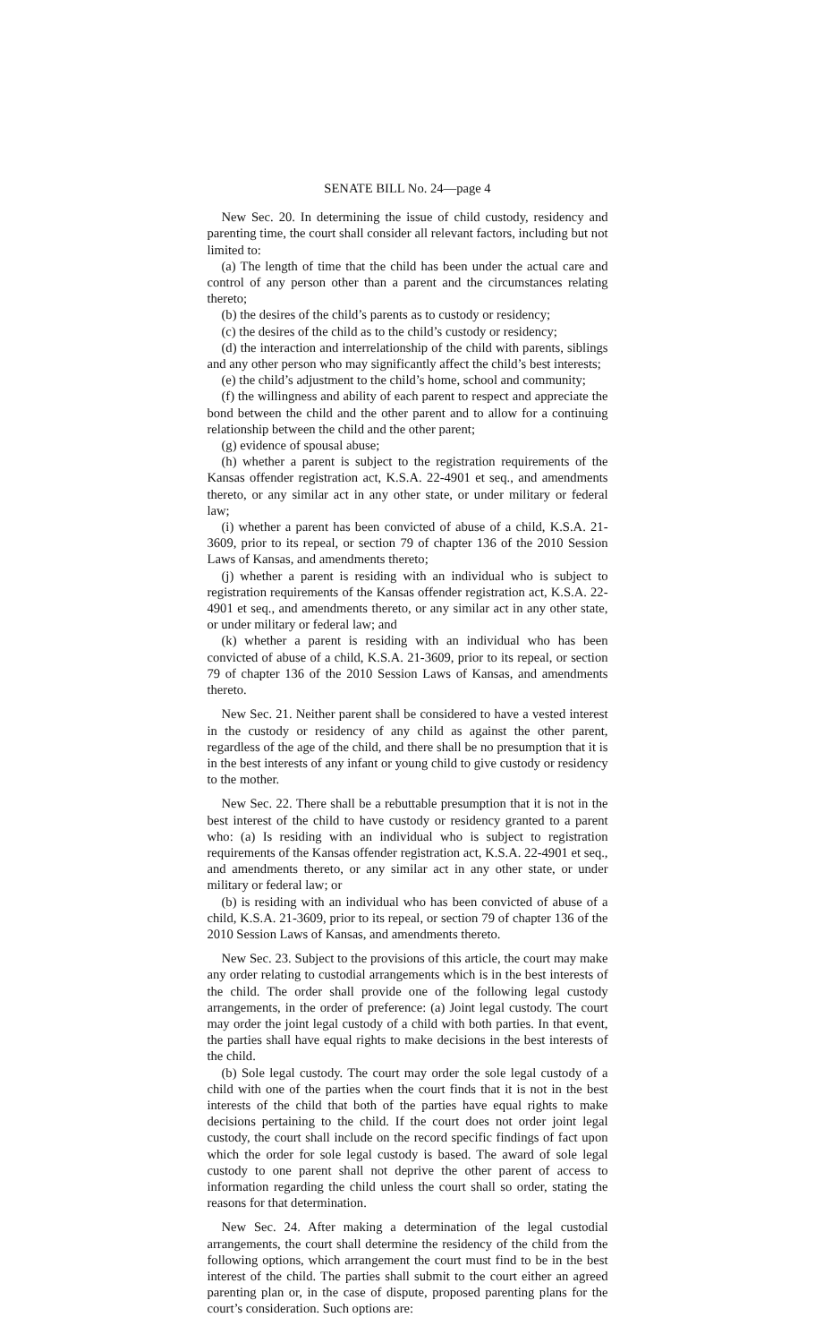SENATE BILL No. 24—page 4
New Sec. 20. In determining the issue of child custody, residency and parenting time, the court shall consider all relevant factors, including but not limited to:
(a) The length of time that the child has been under the actual care and control of any person other than a parent and the circumstances relating thereto;
(b) the desires of the child’s parents as to custody or residency;
(c) the desires of the child as to the child’s custody or residency;
(d) the interaction and interrelationship of the child with parents, siblings and any other person who may significantly affect the child’s best interests;
(e) the child’s adjustment to the child’s home, school and community;
(f) the willingness and ability of each parent to respect and appreciate the bond between the child and the other parent and to allow for a continuing relationship between the child and the other parent;
(g) evidence of spousal abuse;
(h) whether a parent is subject to the registration requirements of the Kansas offender registration act, K.S.A. 22-4901 et seq., and amendments thereto, or any similar act in any other state, or under military or federal law;
(i) whether a parent has been convicted of abuse of a child, K.S.A. 21-3609, prior to its repeal, or section 79 of chapter 136 of the 2010 Session Laws of Kansas, and amendments thereto;
(j) whether a parent is residing with an individual who is subject to registration requirements of the Kansas offender registration act, K.S.A. 22-4901 et seq., and amendments thereto, or any similar act in any other state, or under military or federal law; and
(k) whether a parent is residing with an individual who has been convicted of abuse of a child, K.S.A. 21-3609, prior to its repeal, or section 79 of chapter 136 of the 2010 Session Laws of Kansas, and amendments thereto.
New Sec. 21. Neither parent shall be considered to have a vested interest in the custody or residency of any child as against the other parent, regardless of the age of the child, and there shall be no presumption that it is in the best interests of any infant or young child to give custody or residency to the mother.
New Sec. 22. There shall be a rebuttable presumption that it is not in the best interest of the child to have custody or residency granted to a parent who: (a) Is residing with an individual who is subject to registration requirements of the Kansas offender registration act, K.S.A. 22-4901 et seq., and amendments thereto, or any similar act in any other state, or under military or federal law; or
(b) is residing with an individual who has been convicted of abuse of a child, K.S.A. 21-3609, prior to its repeal, or section 79 of chapter 136 of the 2010 Session Laws of Kansas, and amendments thereto.
New Sec. 23. Subject to the provisions of this article, the court may make any order relating to custodial arrangements which is in the best interests of the child. The order shall provide one of the following legal custody arrangements, in the order of preference: (a) Joint legal custody. The court may order the joint legal custody of a child with both parties. In that event, the parties shall have equal rights to make decisions in the best interests of the child.
(b) Sole legal custody. The court may order the sole legal custody of a child with one of the parties when the court finds that it is not in the best interests of the child that both of the parties have equal rights to make decisions pertaining to the child. If the court does not order joint legal custody, the court shall include on the record specific findings of fact upon which the order for sole legal custody is based. The award of sole legal custody to one parent shall not deprive the other parent of access to information regarding the child unless the court shall so order, stating the reasons for that determination.
New Sec. 24. After making a determination of the legal custodial arrangements, the court shall determine the residency of the child from the following options, which arrangement the court must find to be in the best interest of the child. The parties shall submit to the court either an agreed parenting plan or, in the case of dispute, proposed parenting plans for the court’s consideration. Such options are: